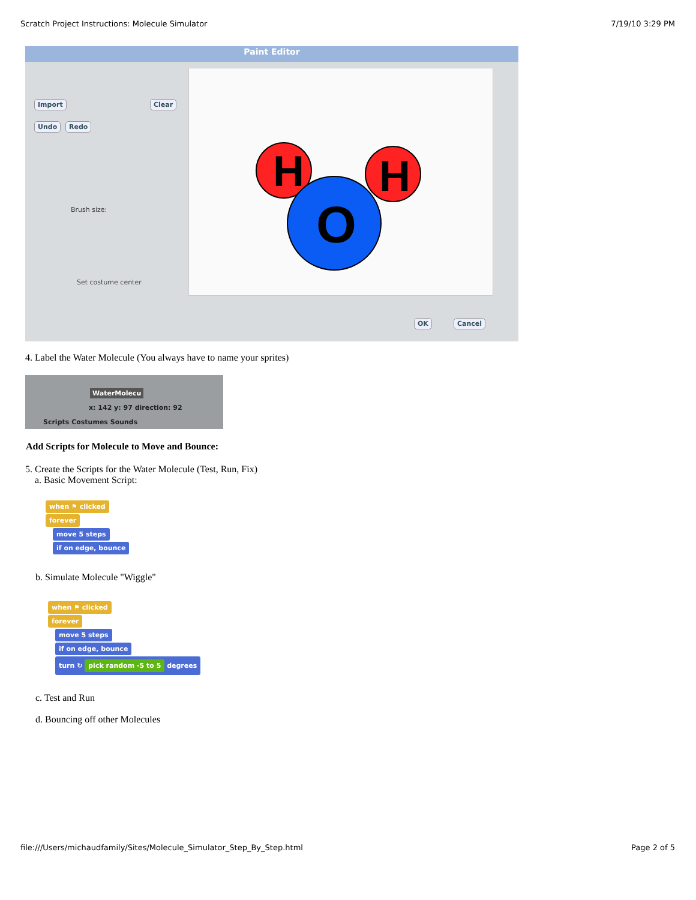Scratch Project Instructions: Molecule Simulator 7/19/10 3:29 PM
Paint Editor
Import Clear
Undo Redo
Brush size:
Set costume center
H
H
O
OK Cancel
4. Label the Water Molecule (You always have to name your sprites)
WaterMolecu
x: 142 y: 97 direction: 92
Scripts Costumes Sounds
Add Scripts for Molecule to Move and Bounce:
5. Create the Scripts for the Water Molecule (Test, Run, Fix)
a. Basic Movement Script:
when ⚑ clicked
forever
move 5 steps
if on edge, bounce
b. Simulate Molecule "Wiggle"
when ⚑ clicked
forever
move 5 steps
if on edge, bounce
turn ↻ pick random -5 to 5 degrees
c. Test and Run
d. Bouncing off other Molecules
file:///Users/michaudfamily/Sites/Molecule_Simulator_Step_By_Step.html Page 2 of 5